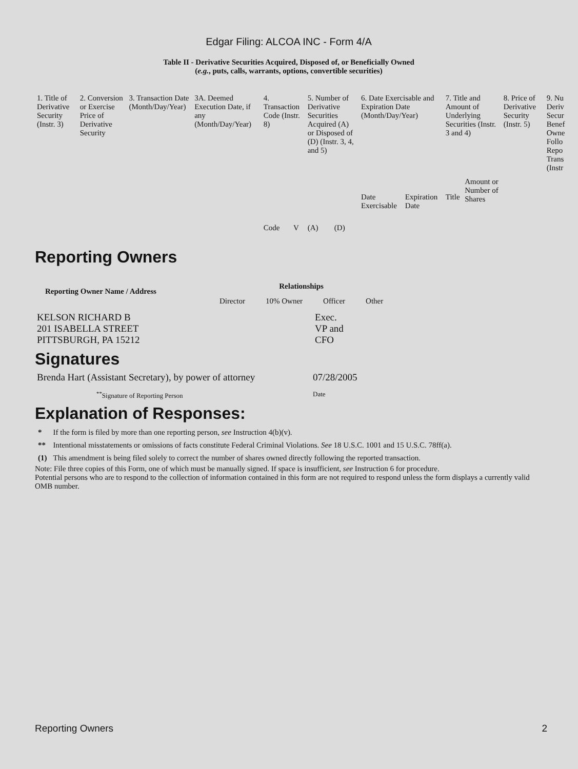Edgar Filing: ALCOA INC - Form 4/A
Table II - Derivative Securities Acquired, Disposed of, or Beneficially Owned
(e.g., puts, calls, warrants, options, convertible securities)
| 1. Title of Derivative Security (Instr. 3) | 2. Conversion or Exercise Price of Derivative Security | 3. Transaction Date (Month/Day/Year) | 3A. Deemed Execution Date, if any (Month/Day/Year) | 4. Transaction Code (Instr. 8) | | 5. Number of Derivative Securities Acquired (A) or Disposed of (D) (Instr. 3, 4, and 5) | | 6. Date Exercisable and Expiration Date (Month/Day/Year) | | 7. Title and Amount of Underlying Securities (Instr. 3 and 4) | | 8. Price of Derivative Security (Instr. 5) | 9. Nu Deriv Secur Benef Owne Follo Repo Trans (Instr |
| | | | | Code | V | (A) | (D) | Date Exercisable | Expiration Date | Title | Amount or Number of Shares | | |
Reporting Owners
| Reporting Owner Name / Address | Relationships | | | |
| --- | --- | --- | --- | --- |
| | Director | 10% Owner | Officer | Other |
| KELSON RICHARD B 201 ISABELLA STREET PITTSBURGH, PA 15212 | | | Exec. VP and CFO | |
Signatures
| Brenda Hart (Assistant Secretary), by power of attorney | 07/28/2005 |
| <sup>**</sup> Signature of Reporting Person | Date |
Explanation of Responses:
| * | If the form is filed by more than one reporting person, see Instruction 4(b)(v). |
| ** | Intentional misstatements or omissions of facts constitute Federal Criminal Violations. See 18 U.S.C. 1001 and 15 U.S.C. 78ff(a). |
| (1) | This amendment is being filed solely to correct the number of shares owned directly following the reported transaction. |
Note: File three copies of this Form, one of which must be manually signed. If space is insufficient, see Instruction 6 for procedure.
Potential persons who are to respond to the collection of information contained in this form are not required to respond unless the form displays a currently valid OMB number.
Reporting Owners 2